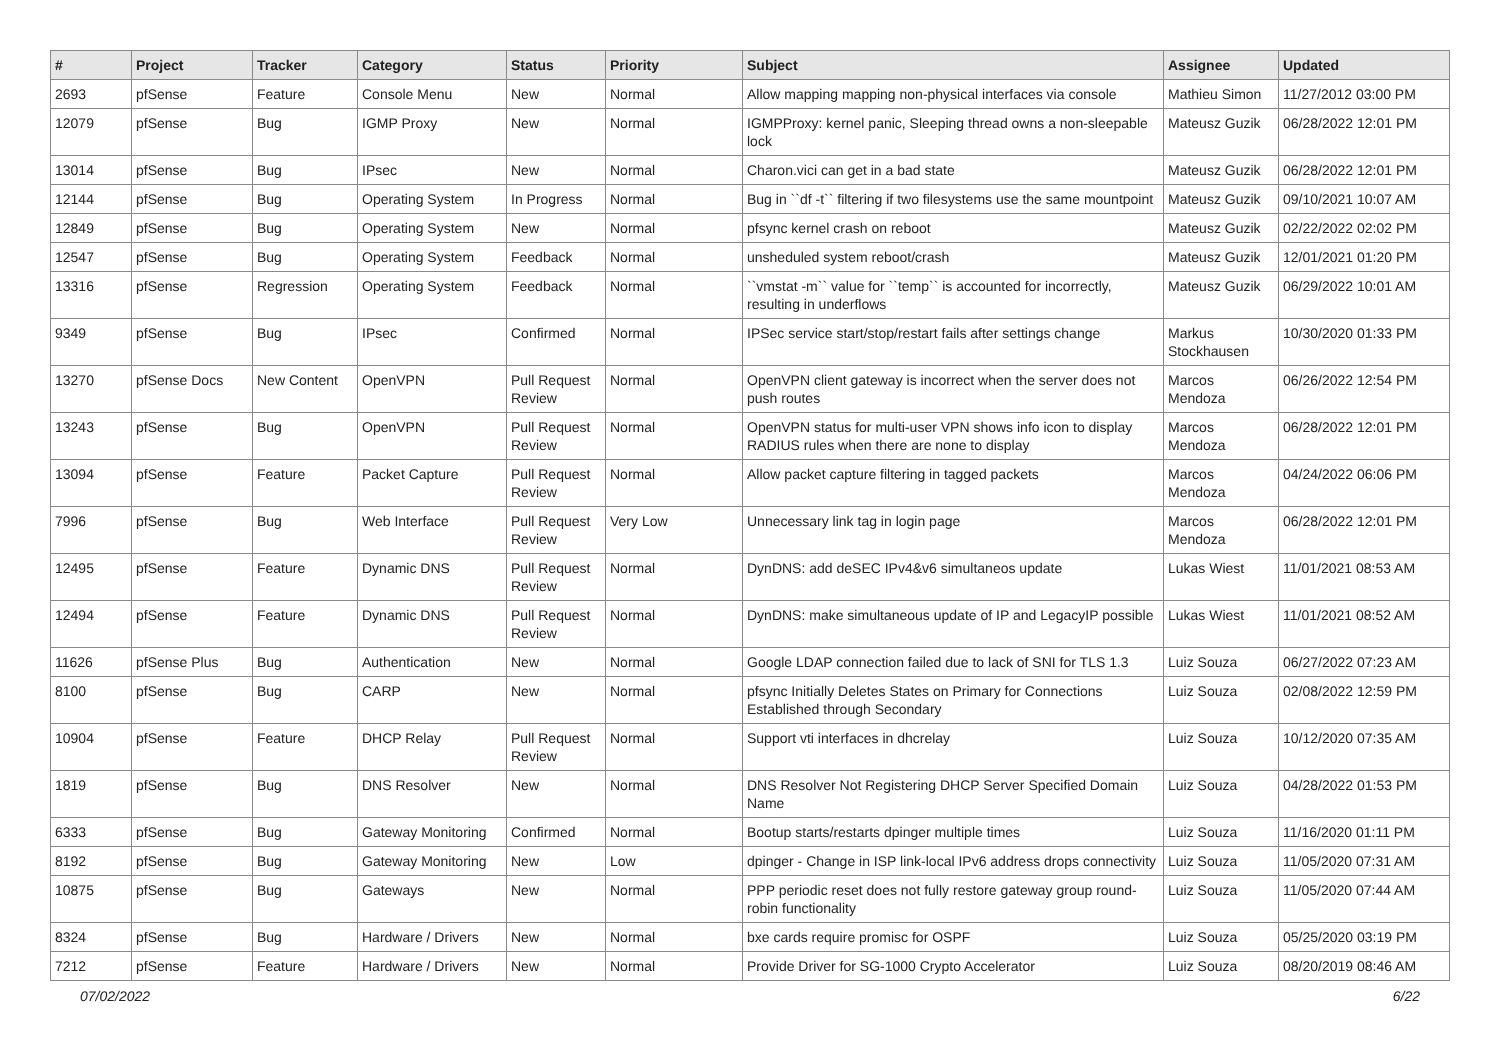| # | Project | Tracker | Category | Status | Priority | Subject | Assignee | Updated |
| --- | --- | --- | --- | --- | --- | --- | --- | --- |
| 2693 | pfSense | Feature | Console Menu | New | Normal | Allow mapping mapping non-physical interfaces via console | Mathieu Simon | 11/27/2012 03:00 PM |
| 12079 | pfSense | Bug | IGMP Proxy | New | Normal | IGMPProxy: kernel panic, Sleeping thread owns a non-sleepable lock | Mateusz Guzik | 06/28/2022 12:01 PM |
| 13014 | pfSense | Bug | IPsec | New | Normal | Charon.vici can get in a bad state | Mateusz Guzik | 06/28/2022 12:01 PM |
| 12144 | pfSense | Bug | Operating System | In Progress | Normal | Bug in ``df -t`` filtering if two filesystems use the same mountpoint | Mateusz Guzik | 09/10/2021 10:07 AM |
| 12849 | pfSense | Bug | Operating System | New | Normal | pfsync kernel crash on reboot | Mateusz Guzik | 02/22/2022 02:02 PM |
| 12547 | pfSense | Bug | Operating System | Feedback | Normal | unsheduled system reboot/crash | Mateusz Guzik | 12/01/2021 01:20 PM |
| 13316 | pfSense | Regression | Operating System | Feedback | Normal | ``vmstat -m`` value for ``temp`` is accounted for incorrectly, resulting in underflows | Mateusz Guzik | 06/29/2022 10:01 AM |
| 9349 | pfSense | Bug | IPsec | Confirmed | Normal | IPSec service start/stop/restart fails after settings change | Markus Stockhausen | 10/30/2020 01:33 PM |
| 13270 | pfSense Docs | New Content | OpenVPN | Pull Request Review | Normal | OpenVPN client gateway is incorrect when the server does not push routes | Marcos Mendoza | 06/26/2022 12:54 PM |
| 13243 | pfSense | Bug | OpenVPN | Pull Request Review | Normal | OpenVPN status for multi-user VPN shows info icon to display RADIUS rules when there are none to display | Marcos Mendoza | 06/28/2022 12:01 PM |
| 13094 | pfSense | Feature | Packet Capture | Pull Request Review | Normal | Allow packet capture filtering in tagged packets | Marcos Mendoza | 04/24/2022 06:06 PM |
| 7996 | pfSense | Bug | Web Interface | Pull Request Review | Very Low | Unnecessary link tag in login page | Marcos Mendoza | 06/28/2022 12:01 PM |
| 12495 | pfSense | Feature | Dynamic DNS | Pull Request Review | Normal | DynDNS: add deSEC IPv4&v6 simultaneos update | Lukas Wiest | 11/01/2021 08:53 AM |
| 12494 | pfSense | Feature | Dynamic DNS | Pull Request Review | Normal | DynDNS: make simultaneous update of IP and LegacyIP possible | Lukas Wiest | 11/01/2021 08:52 AM |
| 11626 | pfSense Plus | Bug | Authentication | New | Normal | Google LDAP connection failed due to lack of SNI for TLS 1.3 | Luiz Souza | 06/27/2022 07:23 AM |
| 8100 | pfSense | Bug | CARP | New | Normal | pfsync Initially Deletes States on Primary for Connections Established through Secondary | Luiz Souza | 02/08/2022 12:59 PM |
| 10904 | pfSense | Feature | DHCP Relay | Pull Request Review | Normal | Support vti interfaces in dhcrelay | Luiz Souza | 10/12/2020 07:35 AM |
| 1819 | pfSense | Bug | DNS Resolver | New | Normal | DNS Resolver Not Registering DHCP Server Specified Domain Name | Luiz Souza | 04/28/2022 01:53 PM |
| 6333 | pfSense | Bug | Gateway Monitoring | Confirmed | Normal | Bootup starts/restarts dpinger multiple times | Luiz Souza | 11/16/2020 01:11 PM |
| 8192 | pfSense | Bug | Gateway Monitoring | New | Low | dpinger - Change in ISP link-local IPv6 address drops connectivity | Luiz Souza | 11/05/2020 07:31 AM |
| 10875 | pfSense | Bug | Gateways | New | Normal | PPP periodic reset does not fully restore gateway group round-robin functionality | Luiz Souza | 11/05/2020 07:44 AM |
| 8324 | pfSense | Bug | Hardware / Drivers | New | Normal | bxe cards require promisc for OSPF | Luiz Souza | 05/25/2020 03:19 PM |
| 7212 | pfSense | Feature | Hardware / Drivers | New | Normal | Provide Driver for SG-1000 Crypto Accelerator | Luiz Souza | 08/20/2019 08:46 AM |
07/02/2022 6/22